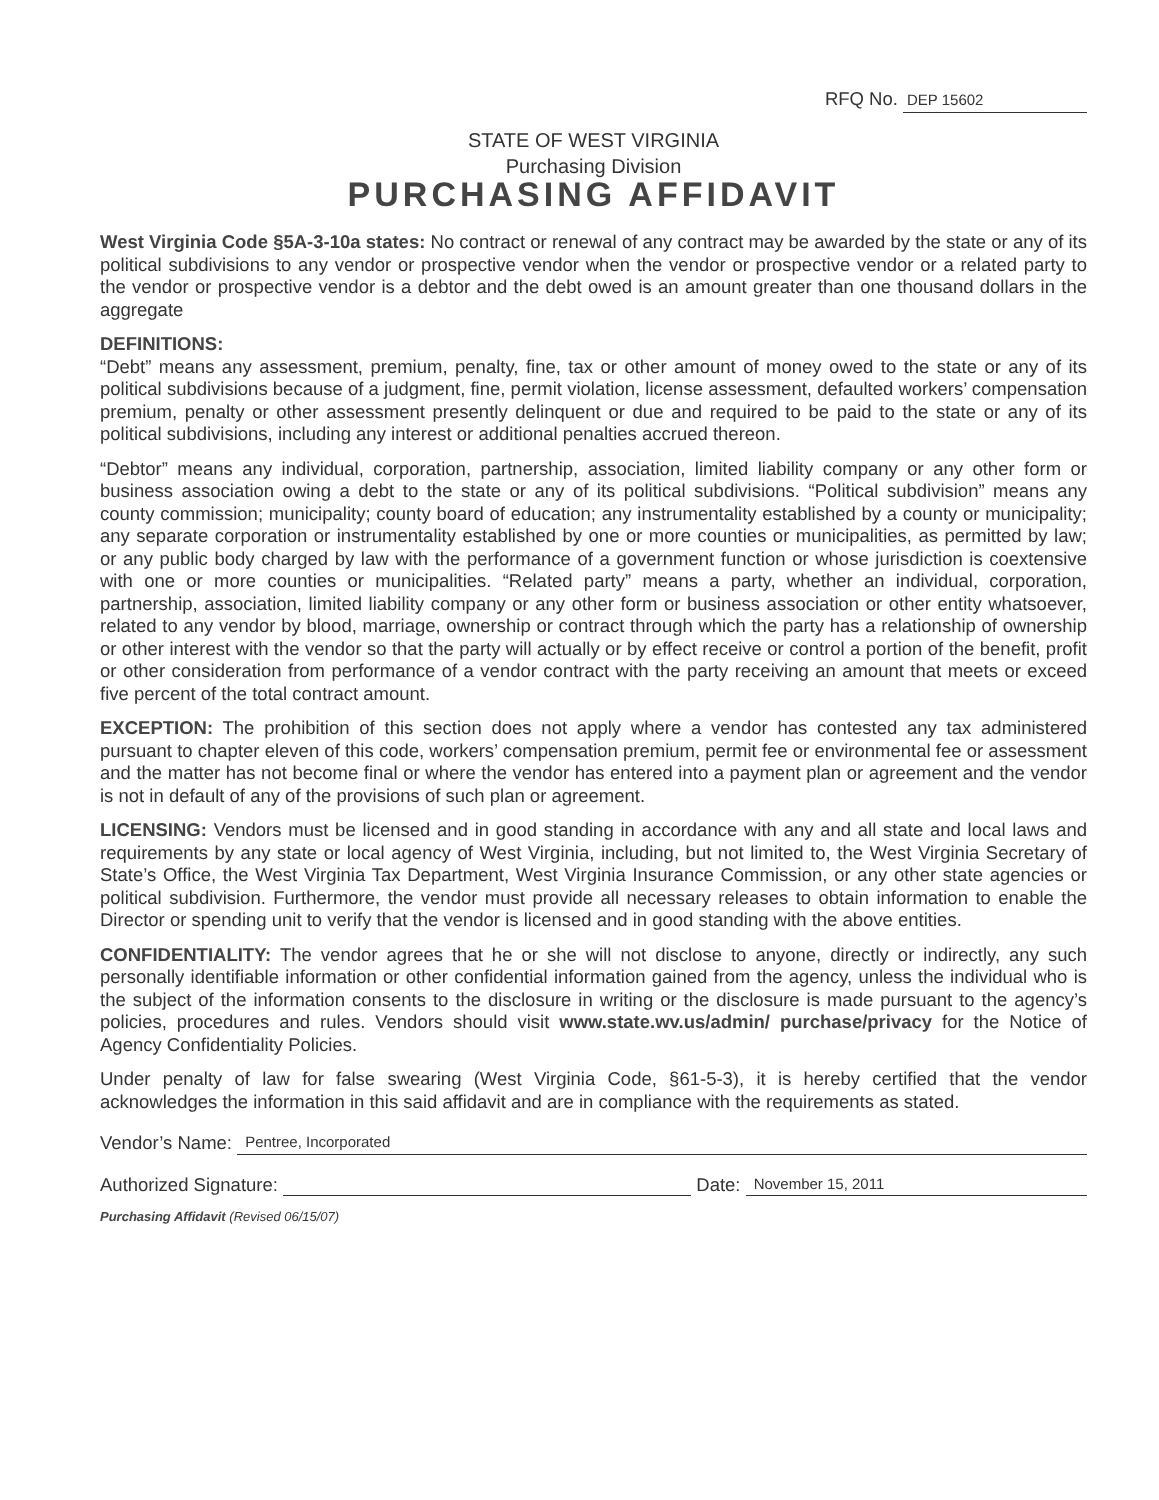RFQ No. DEP 15602
STATE OF WEST VIRGINIA
Purchasing Division
PURCHASING AFFIDAVIT
West Virginia Code §5A-3-10a states: No contract or renewal of any contract may be awarded by the state or any of its political subdivisions to any vendor or prospective vendor when the vendor or prospective vendor or a related party to the vendor or prospective vendor is a debtor and the debt owed is an amount greater than one thousand dollars in the aggregate
DEFINITIONS:
“Debt” means any assessment, premium, penalty, fine, tax or other amount of money owed to the state or any of its political subdivisions because of a judgment, fine, permit violation, license assessment, defaulted workers’ compensation premium, penalty or other assessment presently delinquent or due and required to be paid to the state or any of its political subdivisions, including any interest or additional penalties accrued thereon.
“Debtor” means any individual, corporation, partnership, association, limited liability company or any other form or business association owing a debt to the state or any of its political subdivisions. “Political subdivision” means any county commission; municipality; county board of education; any instrumentality established by a county or municipality; any separate corporation or instrumentality established by one or more counties or municipalities, as permitted by law; or any public body charged by law with the performance of a government function or whose jurisdiction is coextensive with one or more counties or municipalities. “Related party” means a party, whether an individual, corporation, partnership, association, limited liability company or any other form or business association or other entity whatsoever, related to any vendor by blood, marriage, ownership or contract through which the party has a relationship of ownership or other interest with the vendor so that the party will actually or by effect receive or control a portion of the benefit, profit or other consideration from performance of a vendor contract with the party receiving an amount that meets or exceed five percent of the total contract amount.
EXCEPTION: The prohibition of this section does not apply where a vendor has contested any tax administered pursuant to chapter eleven of this code, workers’ compensation premium, permit fee or environmental fee or assessment and the matter has not become final or where the vendor has entered into a payment plan or agreement and the vendor is not in default of any of the provisions of such plan or agreement.
LICENSING: Vendors must be licensed and in good standing in accordance with any and all state and local laws and requirements by any state or local agency of West Virginia, including, but not limited to, the West Virginia Secretary of State’s Office, the West Virginia Tax Department, West Virginia Insurance Commission, or any other state agencies or political subdivision. Furthermore, the vendor must provide all necessary releases to obtain information to enable the Director or spending unit to verify that the vendor is licensed and in good standing with the above entities.
CONFIDENTIALITY: The vendor agrees that he or she will not disclose to anyone, directly or indirectly, any such personally identifiable information or other confidential information gained from the agency, unless the individual who is the subject of the information consents to the disclosure in writing or the disclosure is made pursuant to the agency’s policies, procedures and rules. Vendors should visit www.state.wv.us/admin/ purchase/privacy for the Notice of Agency Confidentiality Policies.
Under penalty of law for false swearing (West Virginia Code, §61-5-3), it is hereby certified that the vendor acknowledges the information in this said affidavit and are in compliance with the requirements as stated.
Vendor’s Name: Pentree, Incorporated
Authorized Signature: Date: November 15, 2011
Purchasing Affidavit (Revised 06/15/07)